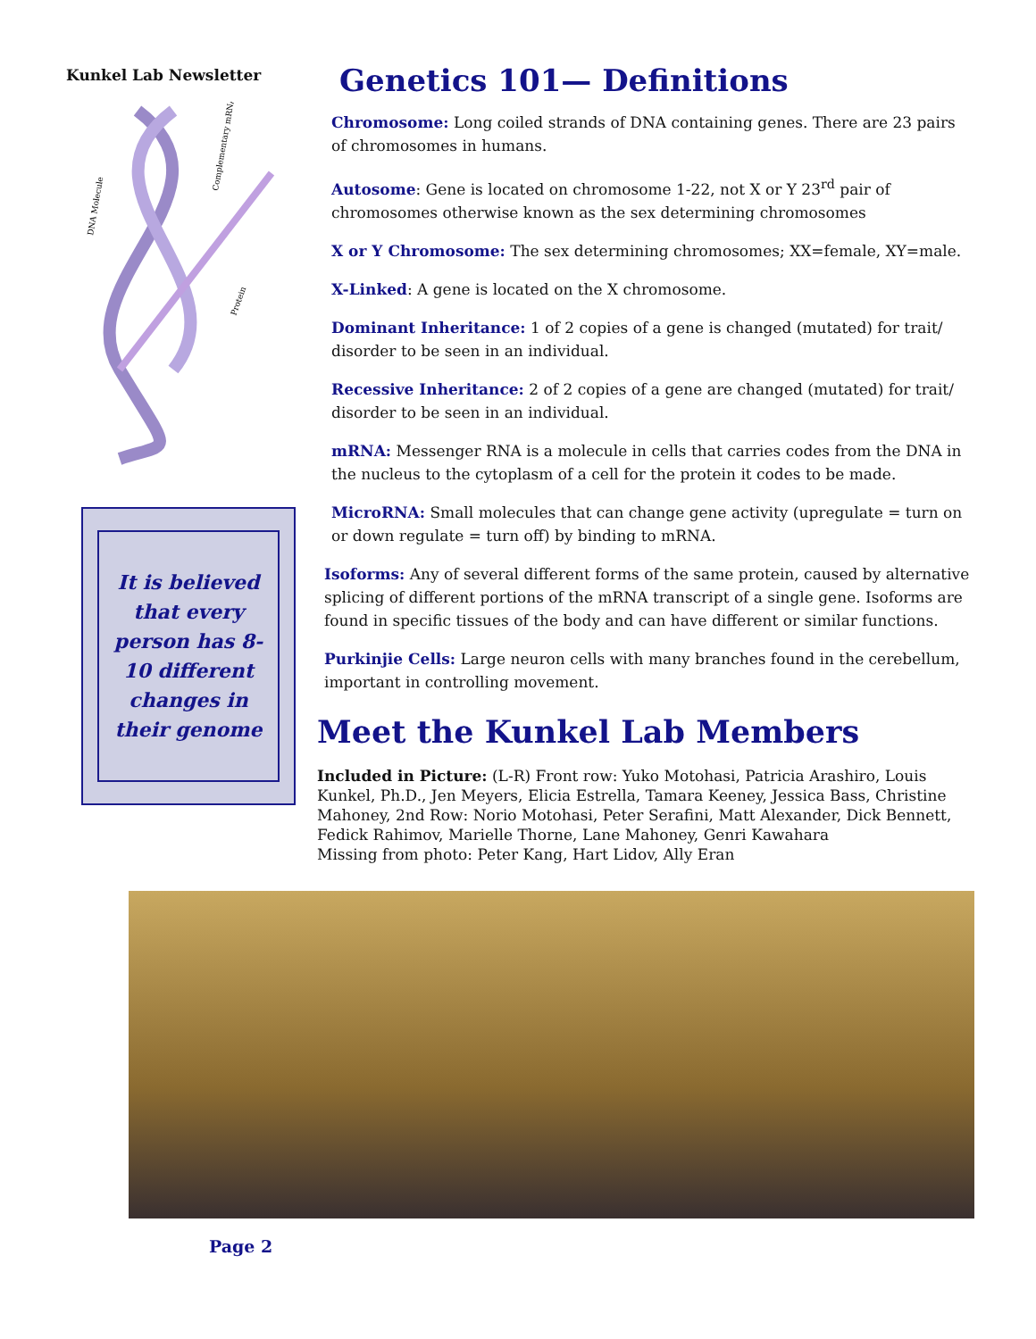Kunkel Lab Newsletter
DNA Molecule
Complementary mRNA
Protein
It is believed that every person has 8-10 different changes in their genome
Genetics 101— Definitions
Chromosome: Long coiled strands of DNA containing genes. There are 23 pairs of chromosomes in humans.
Autosome: Gene is located on chromosome 1-22, not X or Y 23<sup>rd</sup> pair of chromosomes otherwise known as the sex determining chromosomes
X or Y Chromosome: The sex determining chromosomes; XX=female, XY=male.
X-Linked: A gene is located on the X chromosome.
Dominant Inheritance: 1 of 2 copies of a gene is changed (mutated) for trait/ disorder to be seen in an individual.
Recessive Inheritance: 2 of 2 copies of a gene are changed (mutated) for trait/ disorder to be seen in an individual.
mRNA: Messenger RNA is a molecule in cells that carries codes from the DNA in the nucleus to the cytoplasm of a cell for the protein it codes to be made.
MicroRNA: Small molecules that can change gene activity (upregulate = turn on or down regulate = turn off) by binding to mRNA.
Isoforms: Any of several different forms of the same protein, caused by alternative splicing of different portions of the mRNA transcript of a single gene. Isoforms are found in specific tissues of the body and can have different or similar functions.
Purkinjie Cells: Large neuron cells with many branches found in the cerebellum, important in controlling movement.
Meet the Kunkel Lab Members
Included in Picture: (L-R) Front row: Yuko Motohasi, Patricia Arashiro, Louis Kunkel, Ph.D., Jen Meyers, Elicia Estrella, Tamara Keeney, Jessica Bass, Christine Mahoney, 2nd Row: Norio Motohasi, Peter Serafini, Matt Alexander, Dick Bennett, Fedick Rahimov, Marielle Thorne, Lane Mahoney, Genri Kawahara
Missing from photo: Peter Kang, Hart Lidov, Ally Eran
Page 2